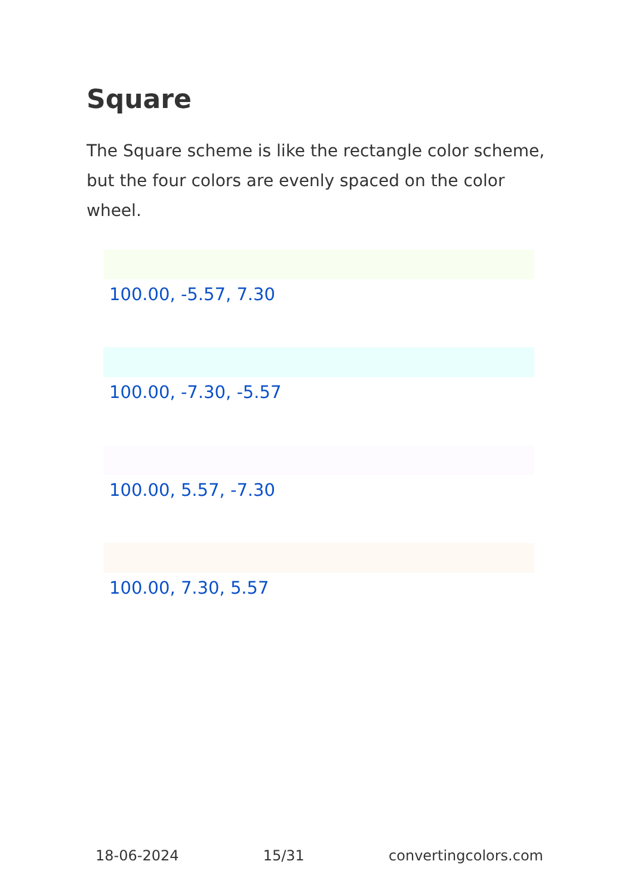Square
The Square scheme is like the rectangle color scheme, but the four colors are evenly spaced on the color wheel.
100.00, -5.57, 7.30
100.00, -7.30, -5.57
100.00, 5.57, -7.30
100.00, 7.30, 5.57
18-06-2024 15/31 convertingcolors.com